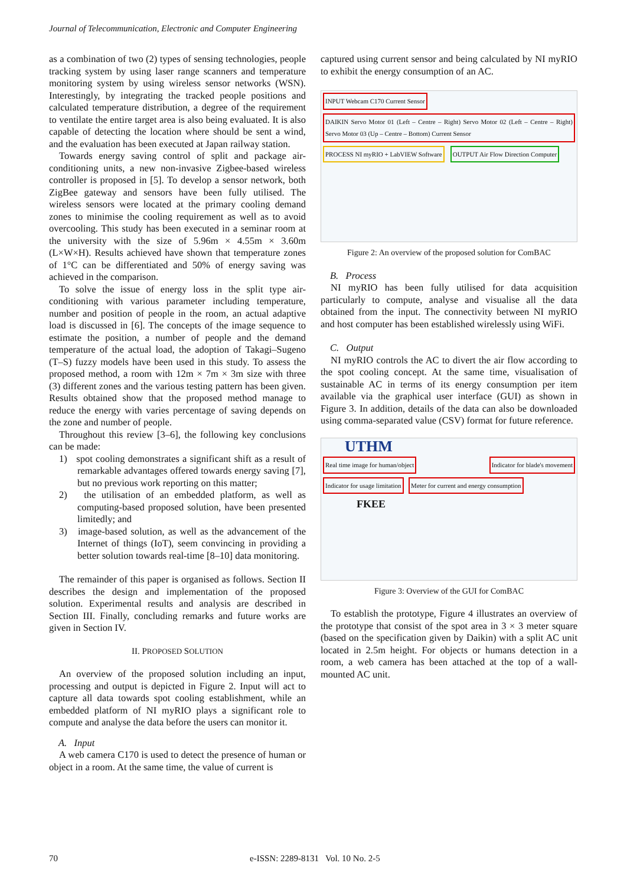Journal of Telecommunication, Electronic and Computer Engineering
as a combination of two (2) types of sensing technologies, people tracking system by using laser range scanners and temperature monitoring system by using wireless sensor networks (WSN). Interestingly, by integrating the tracked people positions and calculated temperature distribution, a degree of the requirement to ventilate the entire target area is also being evaluated. It is also capable of detecting the location where should be sent a wind, and the evaluation has been executed at Japan railway station.
Towards energy saving control of split and package air-conditioning units, a new non-invasive Zigbee-based wireless controller is proposed in [5]. To develop a sensor network, both ZigBee gateway and sensors have been fully utilised. The wireless sensors were located at the primary cooling demand zones to minimise the cooling requirement as well as to avoid overcooling. This study has been executed in a seminar room at the university with the size of 5.96m × 4.55m × 3.60m (L×W×H). Results achieved have shown that temperature zones of 1°C can be differentiated and 50% of energy saving was achieved in the comparison.
To solve the issue of energy loss in the split type air-conditioning with various parameter including temperature, number and position of people in the room, an actual adaptive load is discussed in [6]. The concepts of the image sequence to estimate the position, a number of people and the demand temperature of the actual load, the adoption of Takagi–Sugeno (T–S) fuzzy models have been used in this study. To assess the proposed method, a room with 12m × 7m × 3m size with three (3) different zones and the various testing pattern has been given. Results obtained show that the proposed method manage to reduce the energy with varies percentage of saving depends on the zone and number of people.
Throughout this review [3–6], the following key conclusions can be made:
1) spot cooling demonstrates a significant shift as a result of remarkable advantages offered towards energy saving [7], but no previous work reporting on this matter;
2) the utilisation of an embedded platform, as well as computing-based proposed solution, have been presented limitedly; and
3) image-based solution, as well as the advancement of the Internet of things (IoT), seem convincing in providing a better solution towards real-time [8–10] data monitoring.
The remainder of this paper is organised as follows. Section II describes the design and implementation of the proposed solution. Experimental results and analysis are described in Section III. Finally, concluding remarks and future works are given in Section IV.
II. PROPOSED SOLUTION
An overview of the proposed solution including an input, processing and output is depicted in Figure 2. Input will act to capture all data towards spot cooling establishment, while an embedded platform of NI myRIO plays a significant role to compute and analyse the data before the users can monitor it.
A. Input
A web camera C170 is used to detect the presence of human or object in a room. At the same time, the value of current is
captured using current sensor and being calculated by NI myRIO to exhibit the energy consumption of an AC.
INPUT Webcam C170 Current Sensor DAIKIN Servo Motor 01 (Left – Centre – Right) Servo Motor 02 (Left – Centre – Right) Servo Motor 03 (Up – Centre – Bottom) Current Sensor
PROCESS NI myRIO + LabVIEW Software OUTPUT Air Flow Direction Computer
Figure 2: An overview of the proposed solution for ComBAC
B. Process
NI myRIO has been fully utilised for data acquisition particularly to compute, analyse and visualise all the data obtained from the input. The connectivity between NI myRIO and host computer has been established wirelessly using WiFi.
C. Output
NI myRIO controls the AC to divert the air flow according to the spot cooling concept. At the same time, visualisation of sustainable AC in terms of its energy consumption per item available via the graphical user interface (GUI) as shown in Figure 3. In addition, details of the data can also be downloaded using comma-separated value (CSV) format for future reference.
UTHM
Real time image for human/object Indicator for blade's movement Indicator for usage limitation Meter for current and energy consumption
FKEE
Figure 3: Overview of the GUI for ComBAC
To establish the prototype, Figure 4 illustrates an overview of the prototype that consist of the spot area in 3 × 3 meter square (based on the specification given by Daikin) with a split AC unit located in 2.5m height. For objects or humans detection in a room, a web camera has been attached at the top of a wall-mounted AC unit.
70 e-ISSN: 2289-8131 Vol. 10 No. 2-5